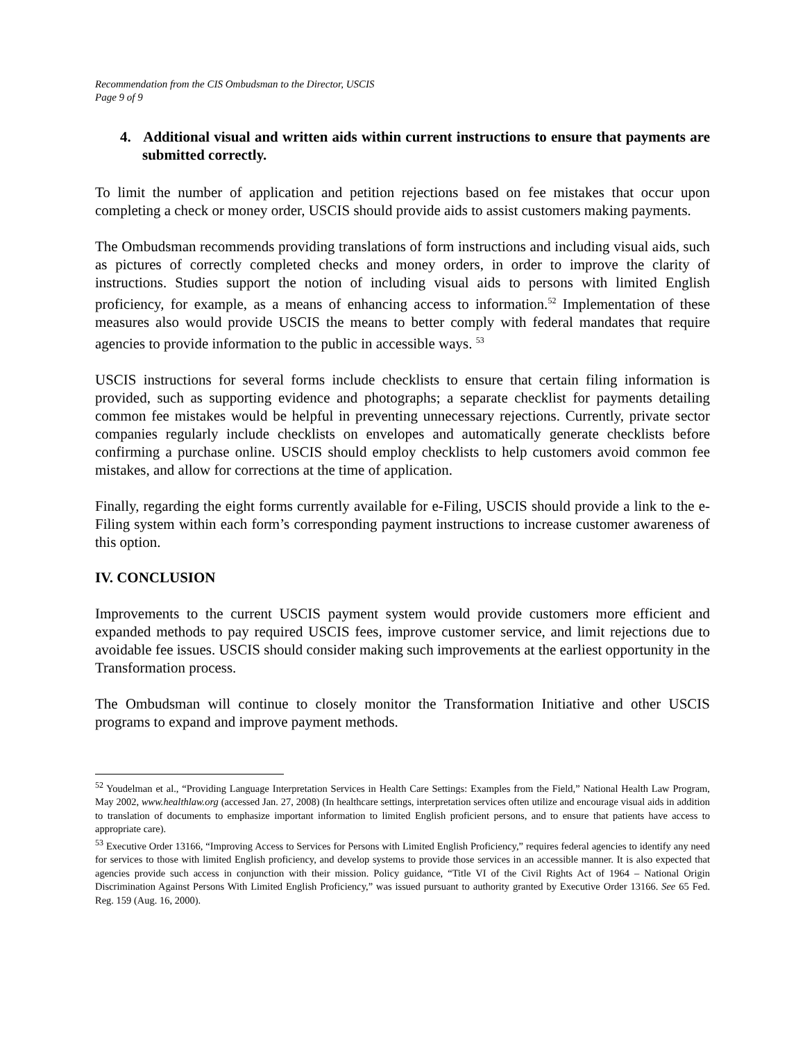Recommendation from the CIS Ombudsman to the Director, USCIS
Page 9 of 9
4. Additional visual and written aids within current instructions to ensure that payments are submitted correctly.
To limit the number of application and petition rejections based on fee mistakes that occur upon completing a check or money order, USCIS should provide aids to assist customers making payments.
The Ombudsman recommends providing translations of form instructions and including visual aids, such as pictures of correctly completed checks and money orders, in order to improve the clarity of instructions. Studies support the notion of including visual aids to persons with limited English proficiency, for example, as a means of enhancing access to information.<sup>52</sup> Implementation of these measures also would provide USCIS the means to better comply with federal mandates that require agencies to provide information to the public in accessible ways. <sup>53</sup>
USCIS instructions for several forms include checklists to ensure that certain filing information is provided, such as supporting evidence and photographs; a separate checklist for payments detailing common fee mistakes would be helpful in preventing unnecessary rejections. Currently, private sector companies regularly include checklists on envelopes and automatically generate checklists before confirming a purchase online. USCIS should employ checklists to help customers avoid common fee mistakes, and allow for corrections at the time of application.
Finally, regarding the eight forms currently available for e-Filing, USCIS should provide a link to the e-Filing system within each form’s corresponding payment instructions to increase customer awareness of this option.
IV. CONCLUSION
Improvements to the current USCIS payment system would provide customers more efficient and expanded methods to pay required USCIS fees, improve customer service, and limit rejections due to avoidable fee issues. USCIS should consider making such improvements at the earliest opportunity in the Transformation process.
The Ombudsman will continue to closely monitor the Transformation Initiative and other USCIS programs to expand and improve payment methods.
<sup>52</sup> Youdelman et al., “Providing Language Interpretation Services in Health Care Settings: Examples from the Field,” National Health Law Program, May 2002, www.healthlaw.org (accessed Jan. 27, 2008) (In healthcare settings, interpretation services often utilize and encourage visual aids in addition to translation of documents to emphasize important information to limited English proficient persons, and to ensure that patients have access to appropriate care).
<sup>53</sup> Executive Order 13166, “Improving Access to Services for Persons with Limited English Proficiency,” requires federal agencies to identify any need for services to those with limited English proficiency, and develop systems to provide those services in an accessible manner. It is also expected that agencies provide such access in conjunction with their mission. Policy guidance, “Title VI of the Civil Rights Act of 1964 – National Origin Discrimination Against Persons With Limited English Proficiency,” was issued pursuant to authority granted by Executive Order 13166. See 65 Fed. Reg. 159 (Aug. 16, 2000).